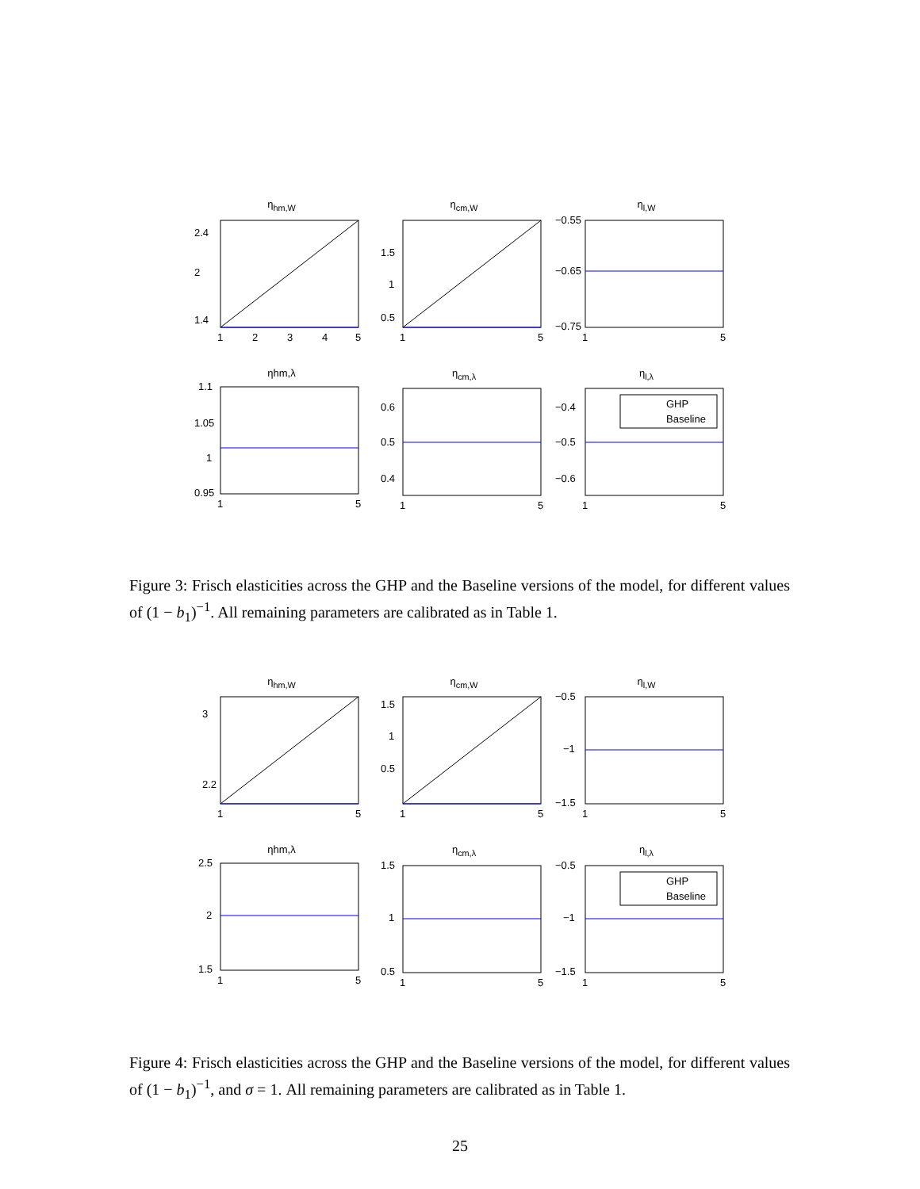η<sub>hm,W</sub>
2.4
2
1.4
1
2
3
4
5
η<sub>cm,W</sub>
1.5
1
0.5
1
5
η<sub>l,W</sub>
−0.55
−0.65
−0.75
1
5
ηhm,λ
1.1
1.05
1
0.95
1
5
η<sub>cm,λ</sub>
0.6
0.5
0.4
1
5
η<sub>l,λ</sub>
GHP
Baseline
−0.4
−0.5
−0.6
1
5
Figure 3: Frisch elasticities across the GHP and the Baseline versions of the model, for different values of (1 − b<sub>1</sub>)<sup>−1</sup>. All remaining parameters are calibrated as in Table 1.
η<sub>hm,W</sub>
3
2.2
1
5
η<sub>cm,W</sub>
1.5
1
0.5
1
5
η<sub>l,W</sub>
−0.5
−1
−1.5
1
5
ηhm,λ
2.5
2
1.5
1
5
η<sub>cm,λ</sub>
1.5
1
0.5
1
5
η<sub>l,λ</sub>
GHP
Baseline
−0.5
−1
−1.5
1
5
Figure 4: Frisch elasticities across the GHP and the Baseline versions of the model, for different values of (1 − b<sub>1</sub>)<sup>−1</sup>, and σ = 1. All remaining parameters are calibrated as in Table 1.
25